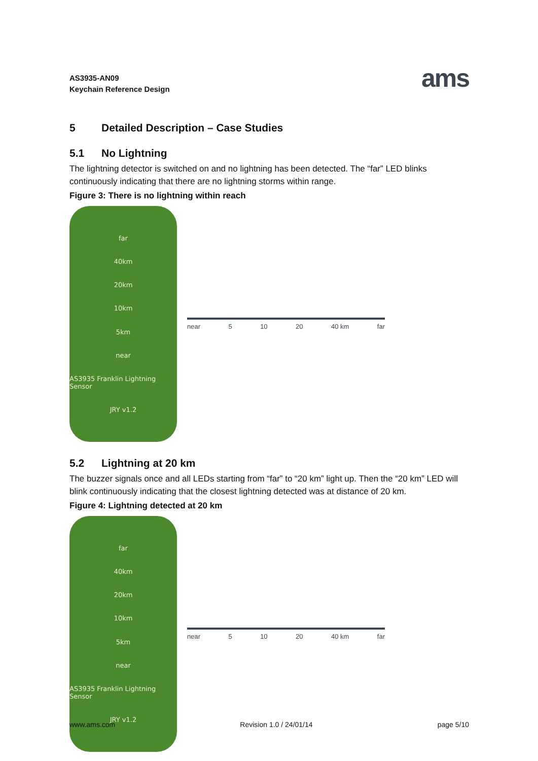AS3935-AN09
Keychain Reference Design
ams
5 Detailed Description – Case Studies
5.1 No Lightning
The lightning detector is switched on and no lightning has been detected. The “far” LED blinks continuously indicating that there are no lightning storms within range.
Figure 3: There is no lightning within reach
far
40km
20km
10km
5km
near
AS3935 Franklin Lightning Sensor
JRY v1.2
near 5 10 20 40 km far
5.2 Lightning at 20 km
The buzzer signals once and all LEDs starting from “far” to “20 km” light up. Then the “20 km” LED will blink continuously indicating that the closest lightning detected was at distance of 20 km.
Figure 4: Lightning detected at 20 km
far
40km
20km
10km
5km
near
AS3935 Franklin Lightning Sensor
JRY v1.2
near 5 10 20 40 km far
www.ams.com Revision 1.0 / 24/01/14 page 5/10